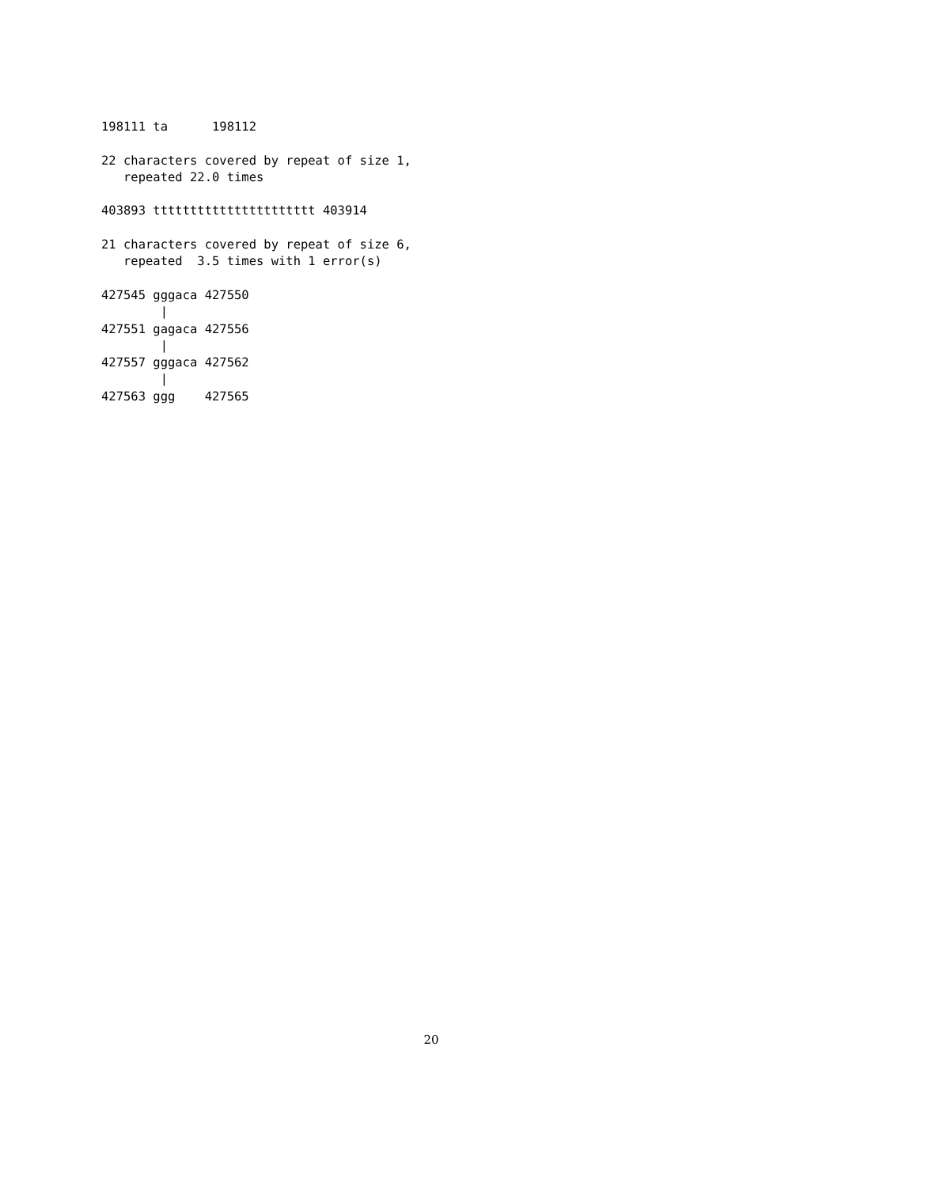198111 ta      198112

22 characters covered by repeat of size 1,
   repeated 22.0 times

403893 tttttttttttttttttttttt 403914

21 characters covered by repeat of size 6,
   repeated  3.5 times with 1 error(s)

427545 gggaca 427550
        |
427551 gagaca 427556
        |
427557 gggaca 427562
        |
427563 ggg    427565
20